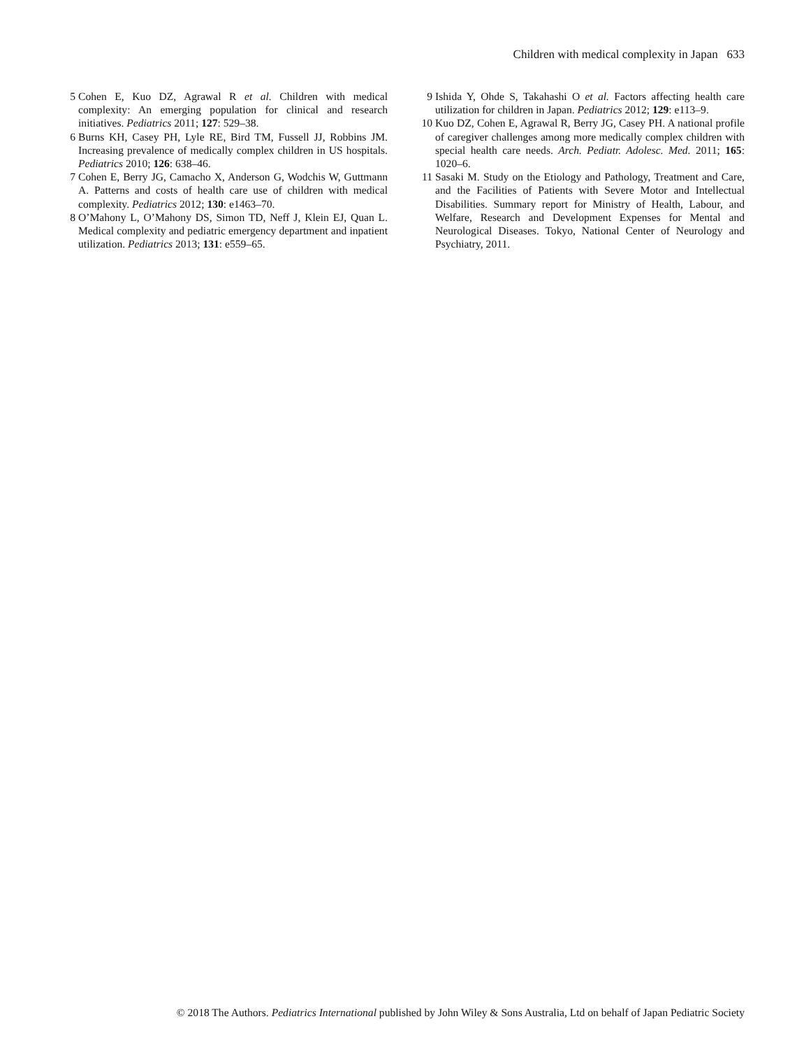Children with medical complexity in Japan 633
5 Cohen E, Kuo DZ, Agrawal R et al. Children with medical complexity: An emerging population for clinical and research initiatives. Pediatrics 2011; 127: 529–38.
6 Burns KH, Casey PH, Lyle RE, Bird TM, Fussell JJ, Robbins JM. Increasing prevalence of medically complex children in US hospitals. Pediatrics 2010; 126: 638–46.
7 Cohen E, Berry JG, Camacho X, Anderson G, Wodchis W, Guttmann A. Patterns and costs of health care use of children with medical complexity. Pediatrics 2012; 130: e1463–70.
8 O’Mahony L, O’Mahony DS, Simon TD, Neff J, Klein EJ, Quan L. Medical complexity and pediatric emergency department and inpatient utilization. Pediatrics 2013; 131: e559–65.
9 Ishida Y, Ohde S, Takahashi O et al. Factors affecting health care utilization for children in Japan. Pediatrics 2012; 129: e113–9.
10 Kuo DZ, Cohen E, Agrawal R, Berry JG, Casey PH. A national profile of caregiver challenges among more medically complex children with special health care needs. Arch. Pediatr. Adolesc. Med. 2011; 165: 1020–6.
11 Sasaki M. Study on the Etiology and Pathology, Treatment and Care, and the Facilities of Patients with Severe Motor and Intellectual Disabilities. Summary report for Ministry of Health, Labour, and Welfare, Research and Development Expenses for Mental and Neurological Diseases. Tokyo, National Center of Neurology and Psychiatry, 2011.
© 2018 The Authors. Pediatrics International published by John Wiley & Sons Australia, Ltd on behalf of Japan Pediatric Society